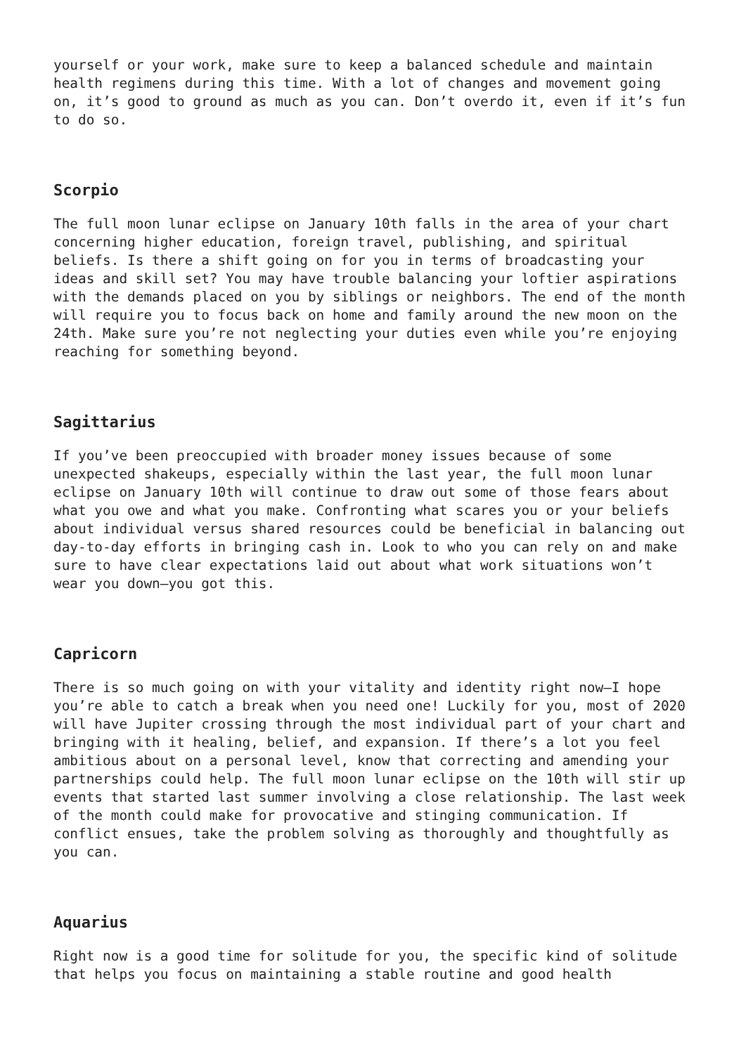yourself or your work, make sure to keep a balanced schedule and maintain health regimens during this time. With a lot of changes and movement going on, it’s good to ground as much as you can. Don’t overdo it, even if it’s fun to do so.
Scorpio
The full moon lunar eclipse on January 10th falls in the area of your chart concerning higher education, foreign travel, publishing, and spiritual beliefs. Is there a shift going on for you in terms of broadcasting your ideas and skill set? You may have trouble balancing your loftier aspirations with the demands placed on you by siblings or neighbors. The end of the month will require you to focus back on home and family around the new moon on the 24th. Make sure you’re not neglecting your duties even while you’re enjoying reaching for something beyond.
Sagittarius
If you’ve been preoccupied with broader money issues because of some unexpected shakeups, especially within the last year, the full moon lunar eclipse on January 10th will continue to draw out some of those fears about what you owe and what you make. Confronting what scares you or your beliefs about individual versus shared resources could be beneficial in balancing out day-to-day efforts in bringing cash in. Look to who you can rely on and make sure to have clear expectations laid out about what work situations won’t wear you down—you got this.
Capricorn
There is so much going on with your vitality and identity right now—I hope you’re able to catch a break when you need one! Luckily for you, most of 2020 will have Jupiter crossing through the most individual part of your chart and bringing with it healing, belief, and expansion. If there’s a lot you feel ambitious about on a personal level, know that correcting and amending your partnerships could help. The full moon lunar eclipse on the 10th will stir up events that started last summer involving a close relationship. The last week of the month could make for provocative and stinging communication. If conflict ensues, take the problem solving as thoroughly and thoughtfully as you can.
Aquarius
Right now is a good time for solitude for you, the specific kind of solitude that helps you focus on maintaining a stable routine and good health